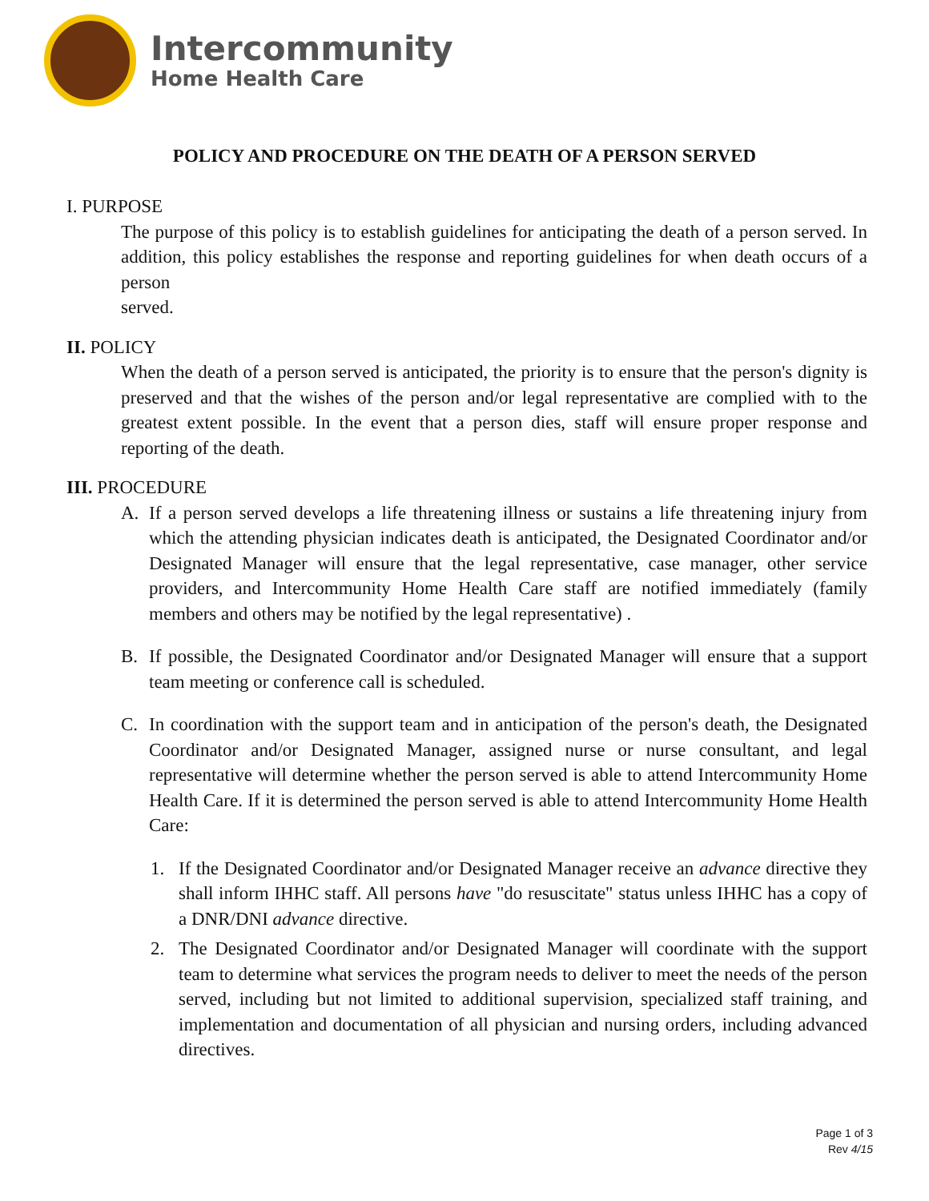Intercommunity
Home Health Care
POLICY AND PROCEDURE ON THE DEATH OF A PERSON SERVED
I. PURPOSE
The purpose of this policy is to establish guidelines for anticipating the death of a person served. In addition, this policy establishes the response and reporting guidelines for when death occurs of a person
served.
II. POLICY
When the death of a person served is anticipated, the priority is to ensure that the person's dignity is preserved and that the wishes of the person and/or legal representative are complied with to the greatest extent possible. In the event that a person dies, staff will ensure proper response and reporting of the death.
III. PROCEDURE
A. If a person served develops a life threatening illness or sustains a life threatening injury from which the attending physician indicates death is anticipated, the Designated Coordinator and/or Designated Manager will ensure that the legal representative, case manager, other service providers, and Intercommunity Home Health Care staff are notified immediately (family members and others may be notified by the legal representative) .
B. If possible, the Designated Coordinator and/or Designated Manager will ensure that a support team meeting or conference call is scheduled.
C. In coordination with the support team and in anticipation of the person's death, the Designated Coordinator and/or Designated Manager, assigned nurse or nurse consultant, and legal representative will determine whether the person served is able to attend Intercommunity Home Health Care. If it is determined the person served is able to attend Intercommunity Home Health Care:
1. If the Designated Coordinator and/or Designated Manager receive an advance directive they shall inform IHHC staff. All persons have "do resuscitate" status unless IHHC has a copy of a DNR/DNI advance directive.
2. The Designated Coordinator and/or Designated Manager will coordinate with the support team to determine what services the program needs to deliver to meet the needs of the person served, including but not limited to additional supervision, specialized staff training, and implementation and documentation of all physician and nursing orders, including advanced directives.
Page 1 of 3
Rev 4/15